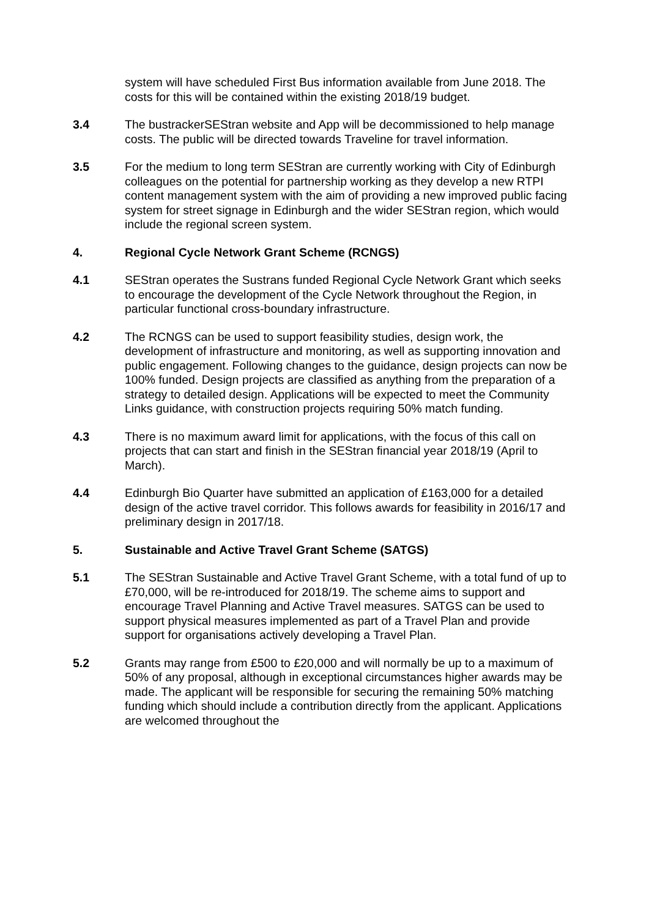system will have scheduled First Bus information available from June 2018. The costs for this will be contained within the existing 2018/19 budget.
3.4 The bustrackerSEStran website and App will be decommissioned to help manage costs. The public will be directed towards Traveline for travel information.
3.5 For the medium to long term SEStran are currently working with City of Edinburgh colleagues on the potential for partnership working as they develop a new RTPI content management system with the aim of providing a new improved public facing system for street signage in Edinburgh and the wider SEStran region, which would include the regional screen system.
4. Regional Cycle Network Grant Scheme (RCNGS)
4.1 SEStran operates the Sustrans funded Regional Cycle Network Grant which seeks to encourage the development of the Cycle Network throughout the Region, in particular functional cross-boundary infrastructure.
4.2 The RCNGS can be used to support feasibility studies, design work, the development of infrastructure and monitoring, as well as supporting innovation and public engagement. Following changes to the guidance, design projects can now be 100% funded. Design projects are classified as anything from the preparation of a strategy to detailed design. Applications will be expected to meet the Community Links guidance, with construction projects requiring 50% match funding.
4.3 There is no maximum award limit for applications, with the focus of this call on projects that can start and finish in the SEStran financial year 2018/19 (April to March).
4.4 Edinburgh Bio Quarter have submitted an application of £163,000 for a detailed design of the active travel corridor. This follows awards for feasibility in 2016/17 and preliminary design in 2017/18.
5. Sustainable and Active Travel Grant Scheme (SATGS)
5.1 The SEStran Sustainable and Active Travel Grant Scheme, with a total fund of up to £70,000, will be re-introduced for 2018/19. The scheme aims to support and encourage Travel Planning and Active Travel measures. SATGS can be used to support physical measures implemented as part of a Travel Plan and provide support for organisations actively developing a Travel Plan.
5.2 Grants may range from £500 to £20,000 and will normally be up to a maximum of 50% of any proposal, although in exceptional circumstances higher awards may be made. The applicant will be responsible for securing the remaining 50% matching funding which should include a contribution directly from the applicant. Applications are welcomed throughout the